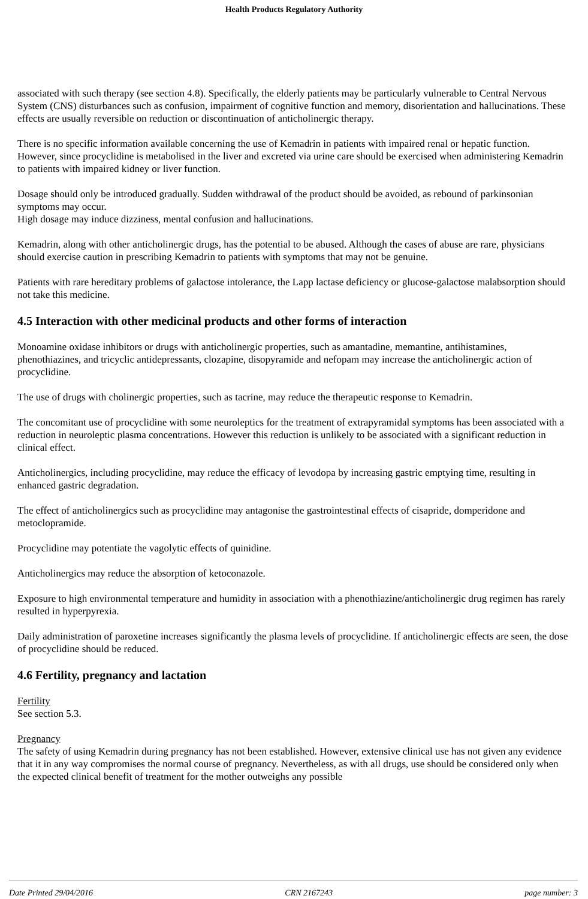Health Products Regulatory Authority
associated with such therapy (see section 4.8). Specifically, the elderly patients may be particularly vulnerable to Central Nervous System (CNS) disturbances such as confusion, impairment of cognitive function and memory, disorientation and hallucinations. These effects are usually reversible on reduction or discontinuation of anticholinergic therapy.
There is no specific information available concerning the use of Kemadrin in patients with impaired renal or hepatic function. However, since procyclidine is metabolised in the liver and excreted via urine care should be exercised when administering Kemadrin to patients with impaired kidney or liver function.
Dosage should only be introduced gradually. Sudden withdrawal of the product should be avoided, as rebound of parkinsonian symptoms may occur.
High dosage may induce dizziness, mental confusion and hallucinations.
Kemadrin, along with other anticholinergic drugs, has the potential to be abused. Although the cases of abuse are rare, physicians should exercise caution in prescribing Kemadrin to patients with symptoms that may not be genuine.
Patients with rare hereditary problems of galactose intolerance, the Lapp lactase deficiency or glucose-galactose malabsorption should not take this medicine.
4.5 Interaction with other medicinal products and other forms of interaction
Monoamine oxidase inhibitors or drugs with anticholinergic properties, such as amantadine, memantine, antihistamines, phenothiazines, and tricyclic antidepressants, clozapine, disopyramide and nefopam may increase the anticholinergic action of procyclidine.
The use of drugs with cholinergic properties, such as tacrine, may reduce the therapeutic response to Kemadrin.
The concomitant use of procyclidine with some neuroleptics for the treatment of extrapyramidal symptoms has been associated with a reduction in neuroleptic plasma concentrations. However this reduction is unlikely to be associated with a significant reduction in clinical effect.
Anticholinergics, including procyclidine, may reduce the efficacy of levodopa by increasing gastric emptying time, resulting in enhanced gastric degradation.
The effect of anticholinergics such as procyclidine may antagonise the gastrointestinal effects of cisapride, domperidone and metoclopramide.
Procyclidine may potentiate the vagolytic effects of quinidine.
Anticholinergics may reduce the absorption of ketoconazole.
Exposure to high environmental temperature and humidity in association with a phenothiazine/anticholinergic drug regimen has rarely resulted in hyperpyrexia.
Daily administration of paroxetine increases significantly the plasma levels of procyclidine. If anticholinergic effects are seen, the dose of procyclidine should be reduced.
4.6 Fertility, pregnancy and lactation
Fertility
See section 5.3.
Pregnancy
The safety of using Kemadrin during pregnancy has not been established. However, extensive clinical use has not given any evidence that it in any way compromises the normal course of pregnancy. Nevertheless, as with all drugs, use should be considered only when the expected clinical benefit of treatment for the mother outweighs any possible
Date Printed 29/04/2016 CRN 2167243 page number: 3